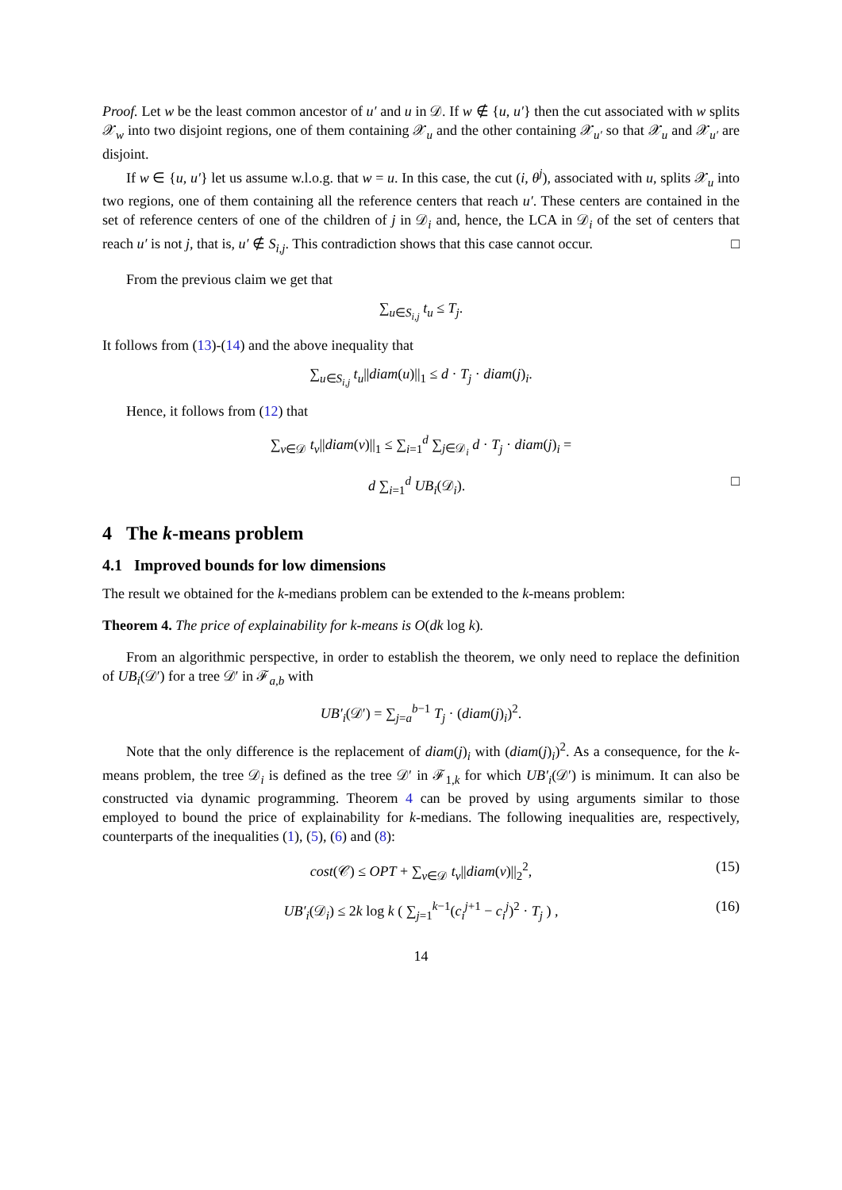Proof. Let w be the least common ancestor of u′ and u in 𝒟. If w ∉ {u, u′} then the cut associated with w splits 𝒳<sub>w</sub> into two disjoint regions, one of them containing 𝒳<sub>u</sub> and the other containing 𝒳<sub>u′</sub> so that 𝒳<sub>u</sub> and 𝒳<sub>u′</sub> are disjoint.
If w ∈ {u, u′} let us assume w.l.o.g. that w = u. In this case, the cut (i, θ<sup>j</sup>), associated with u, splits 𝒳<sub>u</sub> into two regions, one of them containing all the reference centers that reach u′. These centers are contained in the set of reference centers of one of the children of j in 𝒟<sub>i</sub> and, hence, the LCA in 𝒟<sub>i</sub> of the set of centers that reach u′ is not j, that is, u′ ∉ S<sub>i,j</sub>. This contradiction shows that this case cannot occur. □
From the previous claim we get that
∑<sub>u∈S<sub>i,j</sub></sub> t<sub>u</sub> ≤ T<sub>j</sub>.
It follows from (13)-(14) and the above inequality that
∑<sub>u∈S<sub>i,j</sub></sub> t<sub>u</sub>||diam(u)||<sub>1</sub> ≤ d · T<sub>j</sub> · diam(j)<sub>i</sub>.
Hence, it follows from (12) that
∑<sub>v∈𝒟</sub> t<sub>v</sub>||diam(v)||<sub>1</sub> ≤ ∑<sub>i=1</sub><sup>d</sup> ∑<sub>j∈𝒟<sub>i</sub></sub> d · T<sub>j</sub> · diam(j)<sub>i</sub> =
d ∑<sub>i=1</sub><sup>d</sup> UB<sub>i</sub>(𝒟<sub>i</sub>). □
4 The k-means problem
4.1 Improved bounds for low dimensions
The result we obtained for the k-medians problem can be extended to the k-means problem:
Theorem 4. The price of explainability for k-means is O(dk log k).
From an algorithmic perspective, in order to establish the theorem, we only need to replace the definition of UB<sub>i</sub>(𝒟′) for a tree 𝒟′ in ℱ<sub>a,b</sub> with
UB′<sub>i</sub>(𝒟′) = ∑<sub>j=a</sub><sup>b−1</sup> T<sub>j</sub> · (diam(j)<sub>i</sub>)<sup>2</sup>.
Note that the only difference is the replacement of diam(j)<sub>i</sub> with (diam(j)<sub>i</sub>)<sup>2</sup>. As a consequence, for the k-means problem, the tree 𝒟<sub>i</sub> is defined as the tree 𝒟′ in ℱ<sub>1,k</sub> for which UB′<sub>i</sub>(𝒟′) is minimum. It can also be constructed via dynamic programming. Theorem 4 can be proved by using arguments similar to those employed to bound the price of explainability for k-medians. The following inequalities are, respectively, counterparts of the inequalities (1), (5), (6) and (8):
cost(𝒞) ≤ OPT + ∑<sub>v∈𝒟</sub> t<sub>v</sub>||diam(v)||<sub>2</sub><sup>2</sup>, (15)
UB′<sub>i</sub>(𝒟<sub>i</sub>) ≤ 2k log k ( ∑<sub>j=1</sub><sup>k−1</sup>(c<sub>i</sub><sup>j</sup><sup>+1</sup> − c<sub>i</sub><sup>j</sup>)<sup>2</sup> · T<sub>j</sub> ) , (16)
14